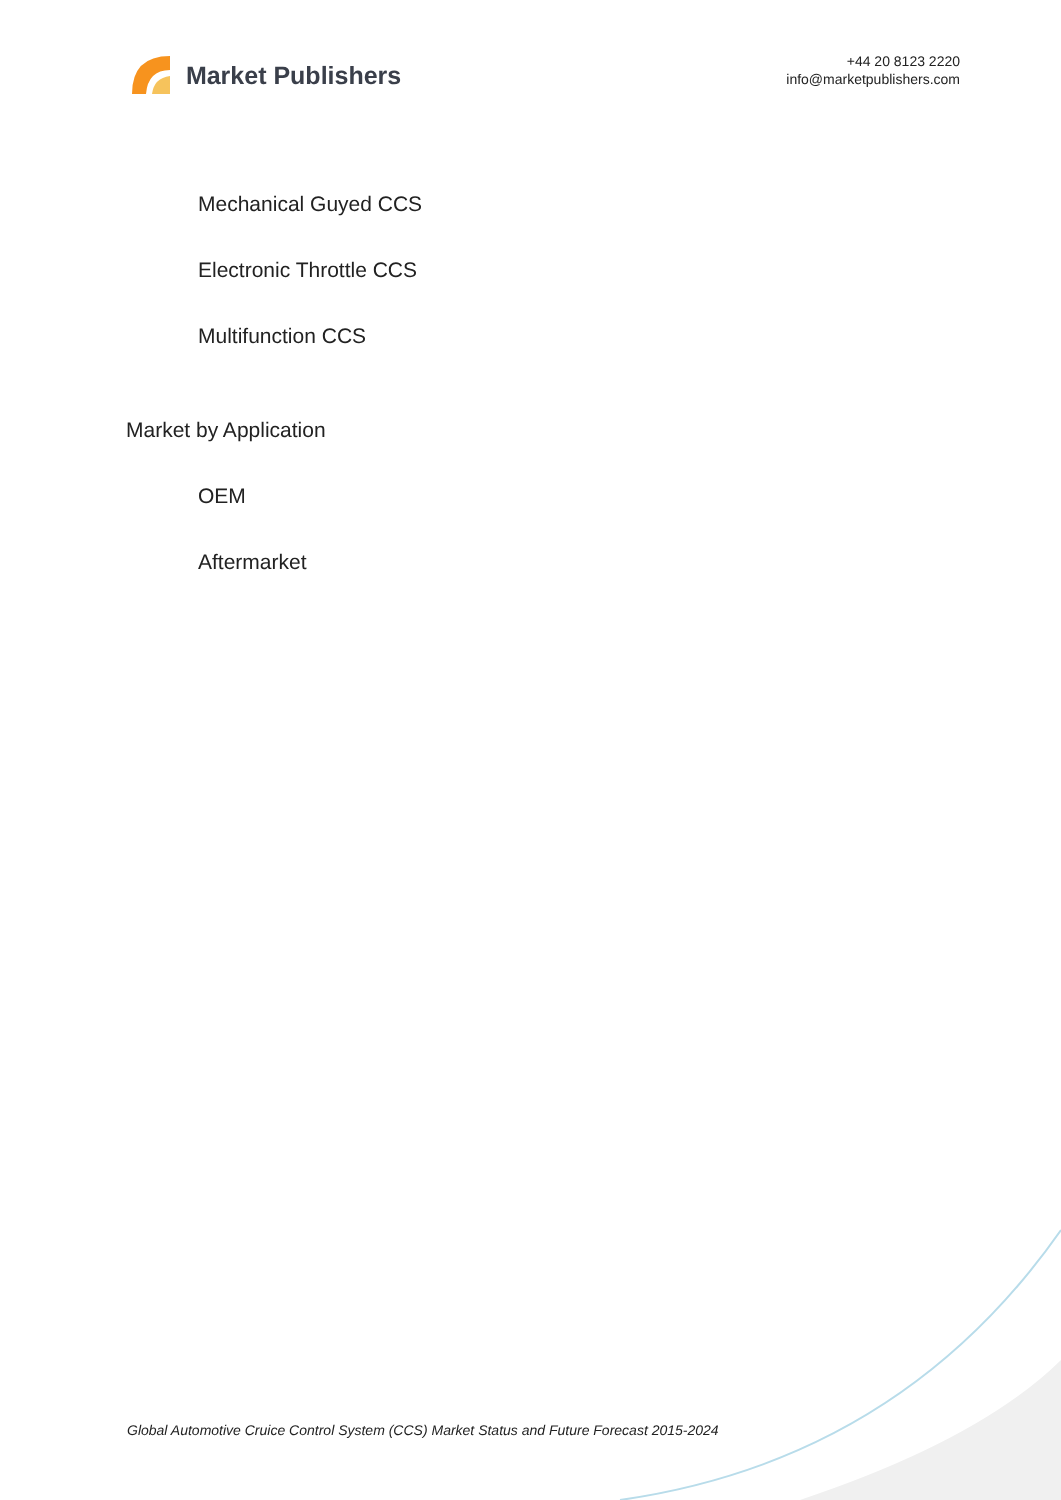Market Publishers
+44 20 8123 2220
info@marketpublishers.com
Mechanical Guyed CCS
Electronic Throttle CCS
Multifunction CCS
Market by Application
OEM
Aftermarket
Global Automotive Cruice Control System (CCS) Market Status and Future Forecast 2015-2024